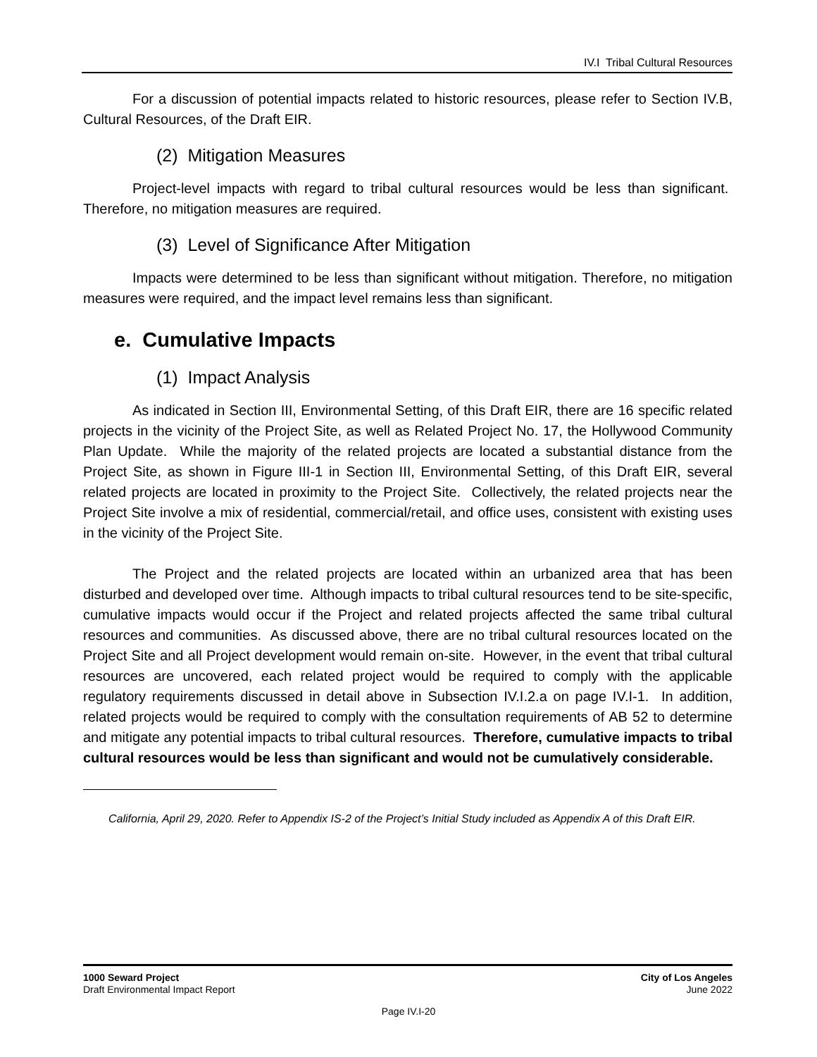IV.I Tribal Cultural Resources
For a discussion of potential impacts related to historic resources, please refer to Section IV.B, Cultural Resources, of the Draft EIR.
(2) Mitigation Measures
Project-level impacts with regard to tribal cultural resources would be less than significant. Therefore, no mitigation measures are required.
(3) Level of Significance After Mitigation
Impacts were determined to be less than significant without mitigation. Therefore, no mitigation measures were required, and the impact level remains less than significant.
e. Cumulative Impacts
(1) Impact Analysis
As indicated in Section III, Environmental Setting, of this Draft EIR, there are 16 specific related projects in the vicinity of the Project Site, as well as Related Project No. 17, the Hollywood Community Plan Update. While the majority of the related projects are located a substantial distance from the Project Site, as shown in Figure III-1 in Section III, Environmental Setting, of this Draft EIR, several related projects are located in proximity to the Project Site. Collectively, the related projects near the Project Site involve a mix of residential, commercial/retail, and office uses, consistent with existing uses in the vicinity of the Project Site.
The Project and the related projects are located within an urbanized area that has been disturbed and developed over time. Although impacts to tribal cultural resources tend to be site-specific, cumulative impacts would occur if the Project and related projects affected the same tribal cultural resources and communities. As discussed above, there are no tribal cultural resources located on the Project Site and all Project development would remain on-site. However, in the event that tribal cultural resources are uncovered, each related project would be required to comply with the applicable regulatory requirements discussed in detail above in Subsection IV.I.2.a on page IV.I-1. In addition, related projects would be required to comply with the consultation requirements of AB 52 to determine and mitigate any potential impacts to tribal cultural resources. Therefore, cumulative impacts to tribal cultural resources would be less than significant and would not be cumulatively considerable.
California, April 29, 2020. Refer to Appendix IS-2 of the Project’s Initial Study included as Appendix A of this Draft EIR.
1000 Seward Project
Draft Environmental Impact Report
City of Los Angeles
June 2022
Page IV.I-20